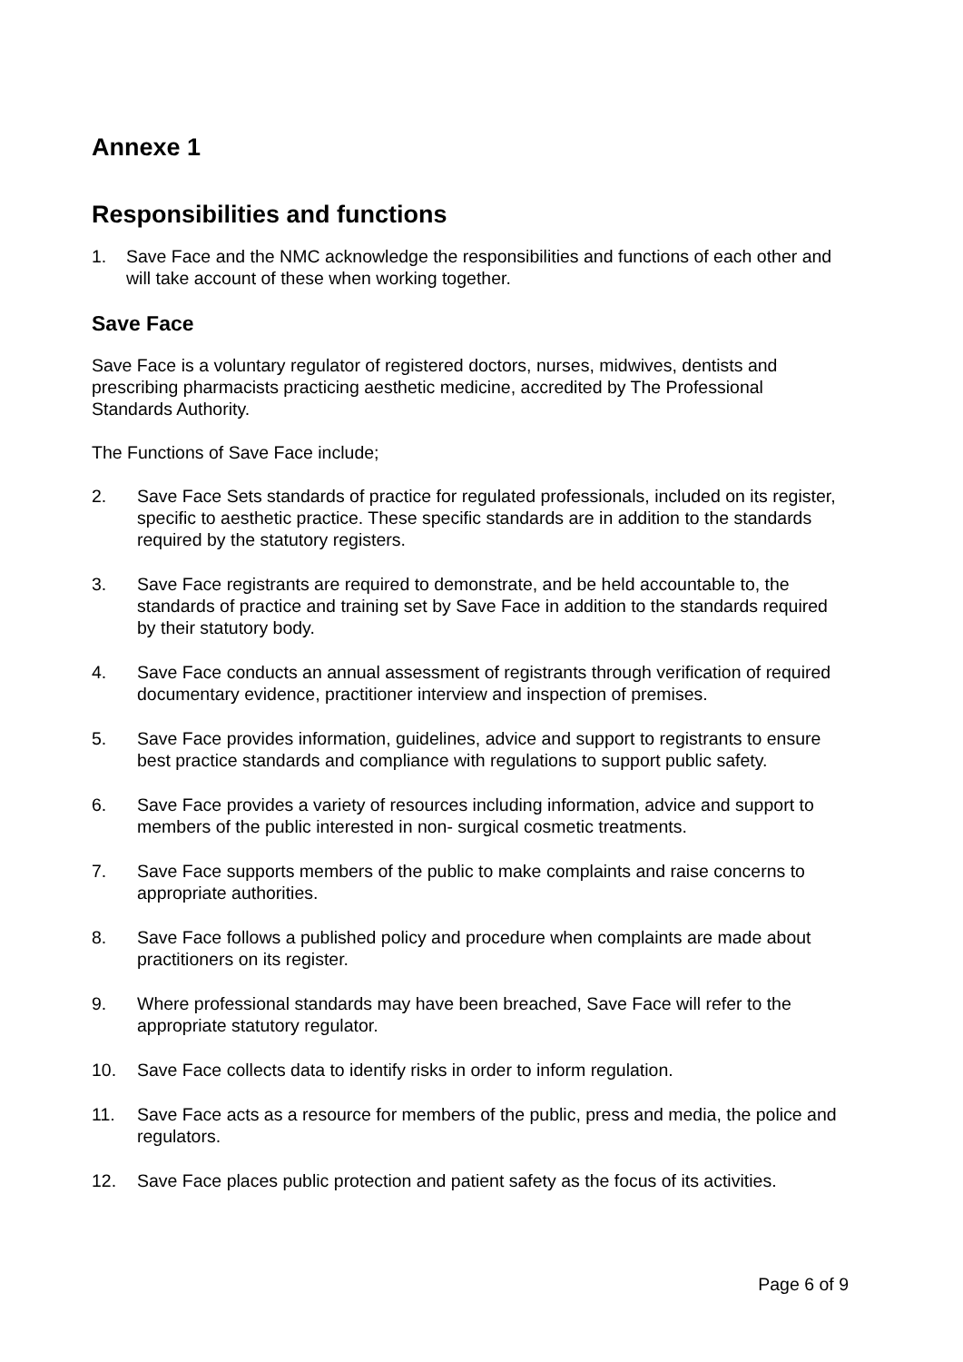Annexe 1
Responsibilities and functions
1. Save Face and the NMC acknowledge the responsibilities and functions of each other and will take account of these when working together.
Save Face
Save Face is a voluntary regulator of registered doctors, nurses, midwives, dentists and prescribing pharmacists practicing aesthetic medicine, accredited by The Professional Standards Authority.
The Functions of Save Face include;
2. Save Face Sets standards of practice for regulated professionals, included on its register, specific to aesthetic practice. These specific standards are in addition to the standards required by the statutory registers.
3. Save Face registrants are required to demonstrate, and be held accountable to, the standards of practice and training set by Save Face in addition to the standards required by their statutory body.
4. Save Face conducts an annual assessment of registrants through verification of required documentary evidence, practitioner interview and inspection of premises.
5. Save Face provides information, guidelines, advice and support to registrants to ensure best practice standards and compliance with regulations to support public safety.
6. Save Face provides a variety of resources including information, advice and support to members of the public interested in non- surgical cosmetic treatments.
7. Save Face supports members of the public to make complaints and raise concerns to appropriate authorities.
8. Save Face follows a published policy and procedure when complaints are made about practitioners on its register.
9. Where professional standards may have been breached, Save Face will refer to the appropriate statutory regulator.
10. Save Face collects data to identify risks in order to inform regulation.
11. Save Face acts as a resource for members of the public, press and media, the police and regulators.
12. Save Face places public protection and patient safety as the focus of its activities.
Page 6 of 9